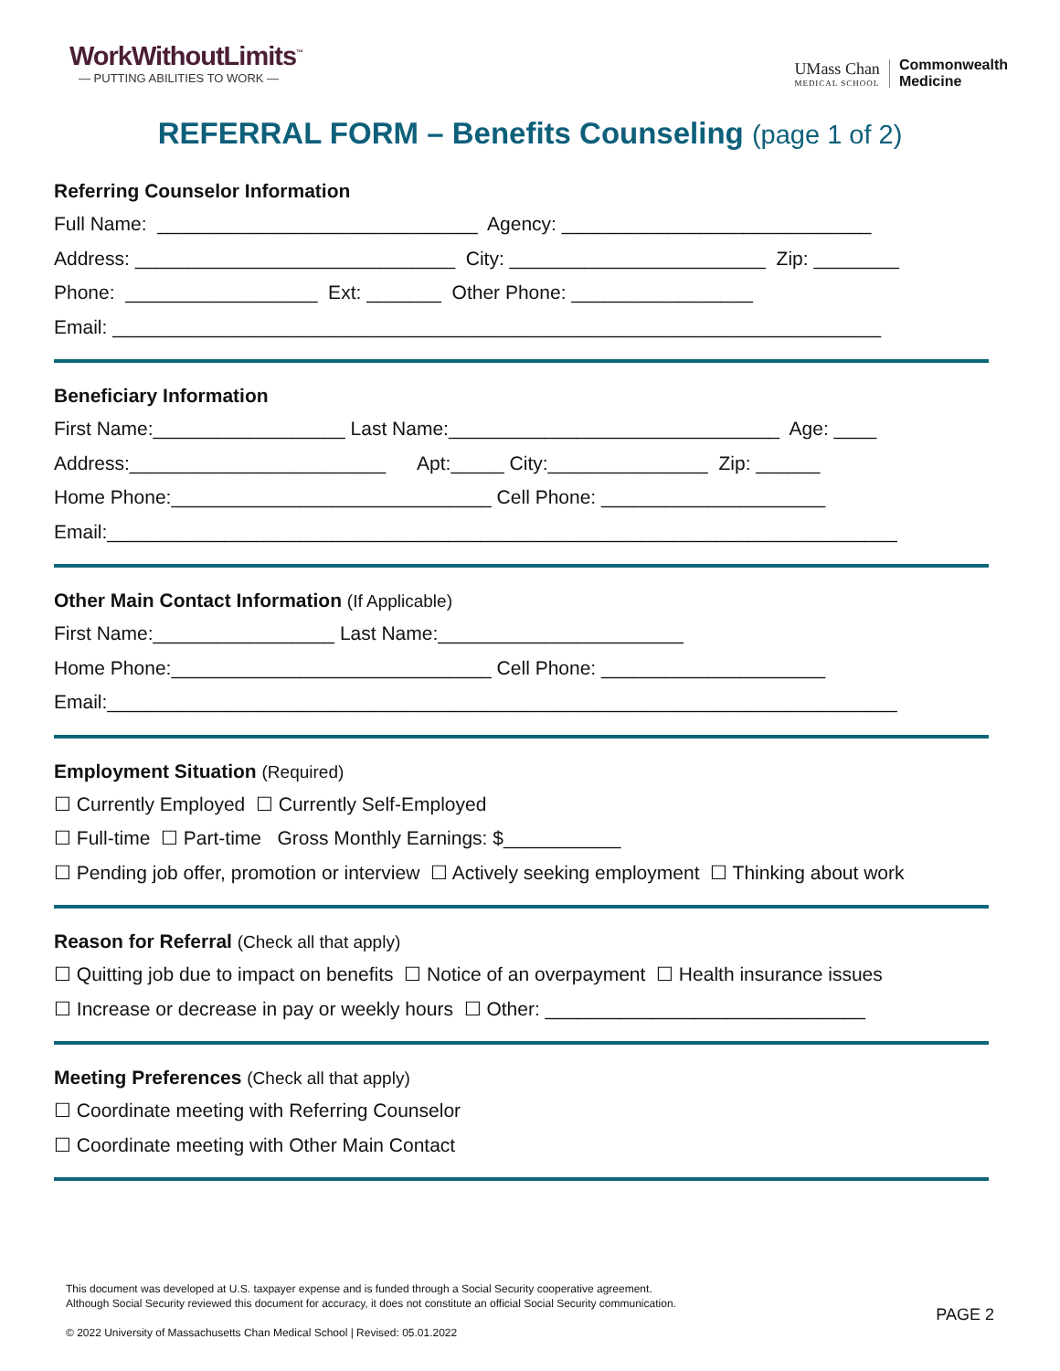WorkWithoutLimits<sup>™</sup>
— PUTTING ABILITIES TO WORK —
UMass Chan
MEDICAL SCHOOL
Commonwealth
Medicine
REFERRAL FORM – Benefits Counseling (page 1 of 2)
Referring Counselor Information
Full Name: ______________________________ Agency: _____________________________
Address: ______________________________ City: ________________________ Zip: ________
Phone: __________________ Ext: _______ Other Phone: _________________
Email: ________________________________________________________________________
Beneficiary Information
First Name:__________________ Last Name:_______________________________ Age: ____
Address:________________________ Apt:_____ City:_______________ Zip: ______
Home Phone:______________________________ Cell Phone: _____________________
Email:__________________________________________________________________________
Other Main Contact Information (If Applicable)
First Name:_________________ Last Name:_______________________
Home Phone:______________________________ Cell Phone: _____________________
Email:__________________________________________________________________________
Employment Situation (Required)
☐ Currently Employed ☐ Currently Self-Employed
☐ Full-time ☐ Part-time Gross Monthly Earnings: $___________
☐ Pending job offer, promotion or interview ☐ Actively seeking employment ☐ Thinking about work
Reason for Referral (Check all that apply)
☐ Quitting job due to impact on benefits ☐ Notice of an overpayment ☐ Health insurance issues
☐ Increase or decrease in pay or weekly hours ☐ Other: ______________________________
Meeting Preferences (Check all that apply)
☐ Coordinate meeting with Referring Counselor
☐ Coordinate meeting with Other Main Contact
This document was developed at U.S. taxpayer expense and is funded through a Social Security cooperative agreement.
Although Social Security reviewed this document for accuracy, it does not constitute an official Social Security communication.
© 2022 University of Massachusetts Chan Medical School | Revised: 05.01.2022
PAGE 2